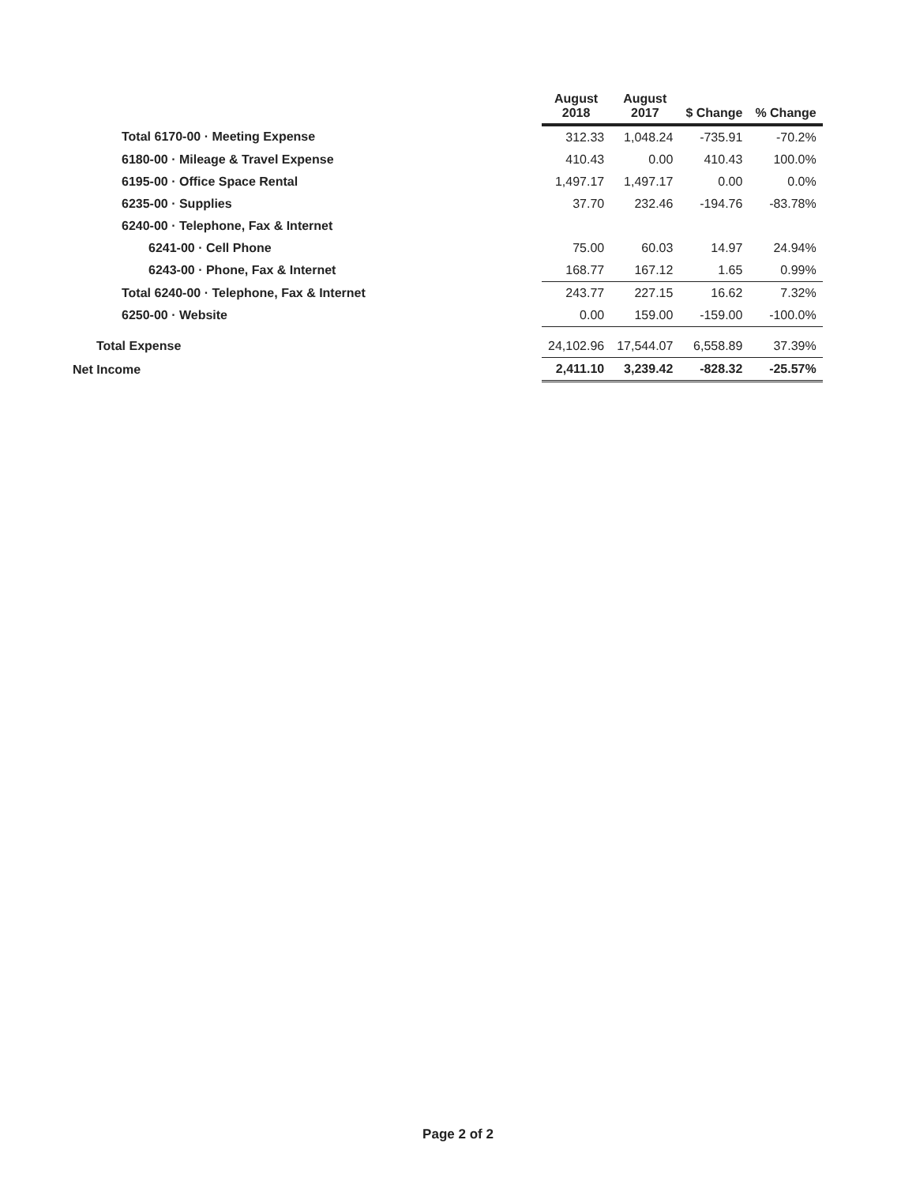| | August 2018 | August 2017 | $ Change | % Change |
| --- | --- | --- | --- | --- |
| Total 6170-00 · Meeting Expense | 312.33 | 1,048.24 | -735.91 | -70.2% |
| 6180-00 · Mileage & Travel Expense | 410.43 | 0.00 | 410.43 | 100.0% |
| 6195-00 · Office Space Rental | 1,497.17 | 1,497.17 | 0.00 | 0.0% |
| 6235-00 · Supplies | 37.70 | 232.46 | -194.76 | -83.78% |
| 6240-00 · Telephone, Fax & Internet | | | | |
| 6241-00 · Cell Phone | 75.00 | 60.03 | 14.97 | 24.94% |
| 6243-00 · Phone, Fax & Internet | 168.77 | 167.12 | 1.65 | 0.99% |
| Total 6240-00 · Telephone, Fax & Internet | 243.77 | 227.15 | 16.62 | 7.32% |
| 6250-00 · Website | 0.00 | 159.00 | -159.00 | -100.0% |
| Total Expense | 24,102.96 | 17,544.07 | 6,558.89 | 37.39% |
| Net Income | 2,411.10 | 3,239.42 | -828.32 | -25.57% |
Page 2 of 2